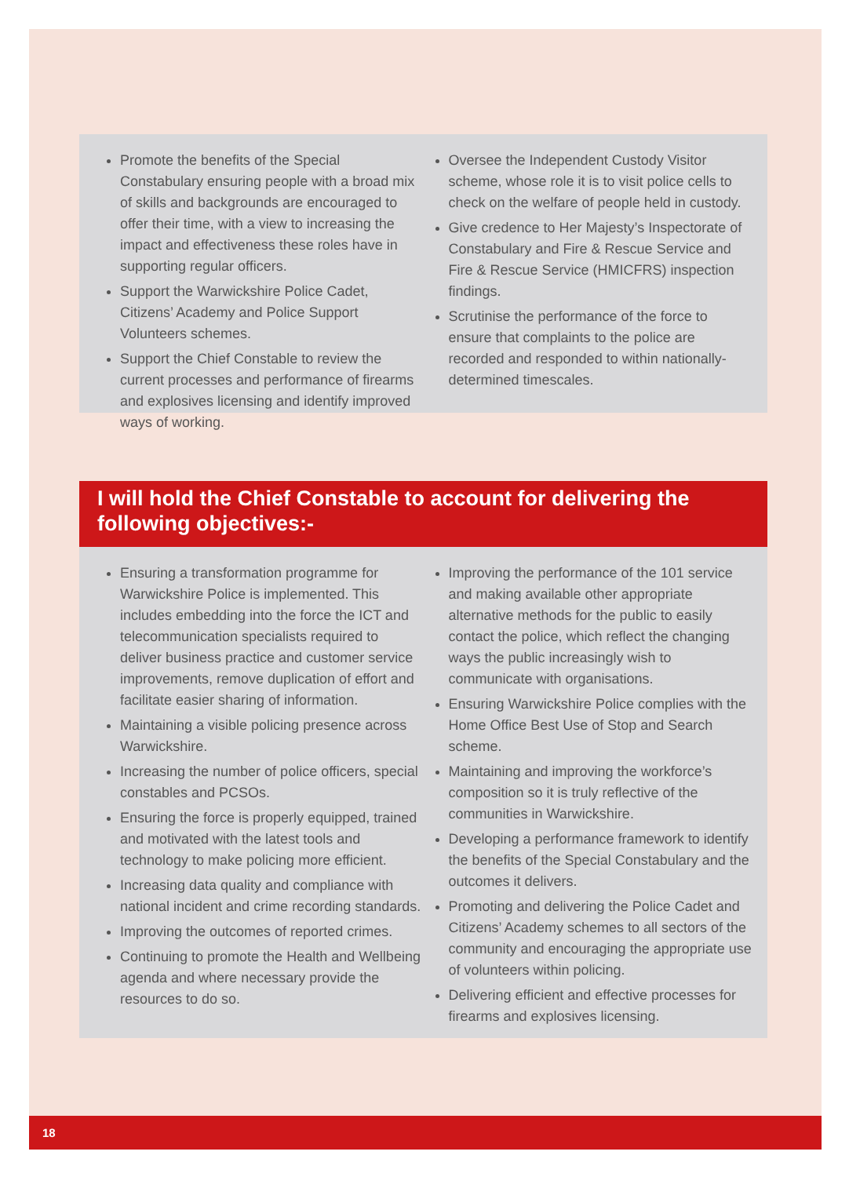Promote the benefits of the Special Constabulary ensuring people with a broad mix of skills and backgrounds are encouraged to offer their time, with a view to increasing the impact and effectiveness these roles have in supporting regular officers.
Support the Warwickshire Police Cadet, Citizens’ Academy and Police Support Volunteers schemes.
Support the Chief Constable to review the current processes and performance of firearms and explosives licensing and identify improved ways of working.
Oversee the Independent Custody Visitor scheme, whose role it is to visit police cells to check on the welfare of people held in custody.
Give credence to Her Majesty’s Inspectorate of Constabulary and Fire & Rescue Service and Fire & Rescue Service (HMICFRS) inspection findings.
Scrutinise the performance of the force to ensure that complaints to the police are recorded and responded to within nationally-determined timescales.
I will hold the Chief Constable to account for delivering the following objectives:-
Ensuring a transformation programme for Warwickshire Police is implemented. This includes embedding into the force the ICT and telecommunication specialists required to deliver business practice and customer service improvements, remove duplication of effort and facilitate easier sharing of information.
Maintaining a visible policing presence across Warwickshire.
Increasing the number of police officers, special constables and PCSOs.
Ensuring the force is properly equipped, trained and motivated with the latest tools and technology to make policing more efficient.
Increasing data quality and compliance with national incident and crime recording standards.
Improving the outcomes of reported crimes.
Continuing to promote the Health and Wellbeing agenda and where necessary provide the resources to do so.
Improving the performance of the 101 service and making available other appropriate alternative methods for the public to easily contact the police, which reflect the changing ways the public increasingly wish to communicate with organisations.
Ensuring Warwickshire Police complies with the Home Office Best Use of Stop and Search scheme.
Maintaining and improving the workforce’s composition so it is truly reflective of the communities in Warwickshire.
Developing a performance framework to identify the benefits of the Special Constabulary and the outcomes it delivers.
Promoting and delivering the Police Cadet and Citizens’ Academy schemes to all sectors of the community and encouraging the appropriate use of volunteers within policing.
Delivering efficient and effective processes for firearms and explosives licensing.
18